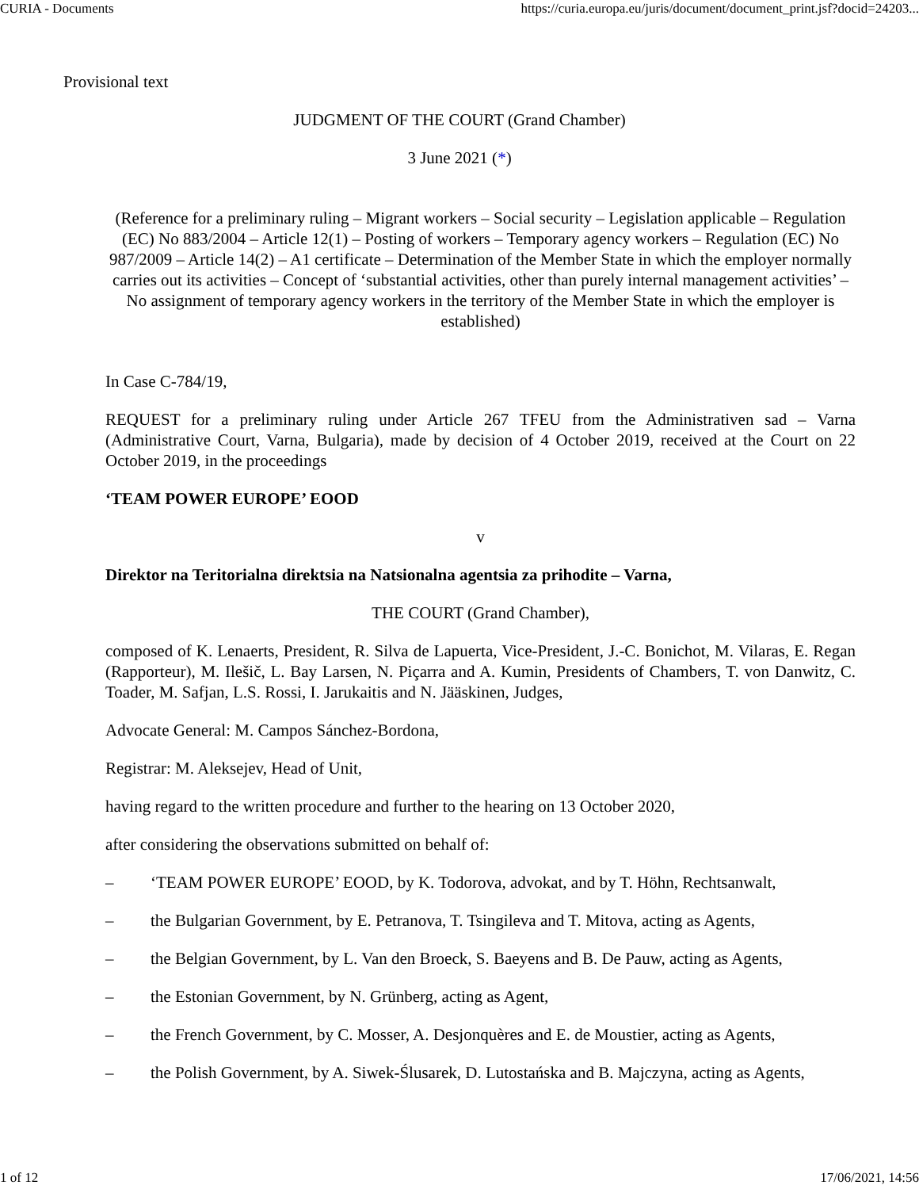CURIA - Documents https://curia.europa.eu/juris/document/document_print.jsf?docid=24203...
Provisional text
JUDGMENT OF THE COURT (Grand Chamber)
3 June 2021 (*)
(Reference for a preliminary ruling – Migrant workers – Social security – Legislation applicable – Regulation (EC) No 883/2004 – Article 12(1) – Posting of workers – Temporary agency workers – Regulation (EC) No 987/2009 – Article 14(2) – A1 certificate – Determination of the Member State in which the employer normally carries out its activities – Concept of ‘substantial activities, other than purely internal management activities’ – No assignment of temporary agency workers in the territory of the Member State in which the employer is established)
In Case C-784/19,
REQUEST for a preliminary ruling under Article 267 TFEU from the Administrativen sad – Varna (Administrative Court, Varna, Bulgaria), made by decision of 4 October 2019, received at the Court on 22 October 2019, in the proceedings
‘TEAM POWER EUROPE’ EOOD
v
Direktor na Teritorialna direktsia na Natsionalna agentsia za prihodite – Varna,
THE COURT (Grand Chamber),
composed of K. Lenaerts, President, R. Silva de Lapuerta, Vice-President, J.-C. Bonichot, M. Vilaras, E. Regan (Rapporteur), M. Ilešič, L. Bay Larsen, N. Piçarra and A. Kumin, Presidents of Chambers, T. von Danwitz, C. Toader, M. Safjan, L.S. Rossi, I. Jarukaitis and N. Jääskinen, Judges,
Advocate General: M. Campos Sánchez-Bordona,
Registrar: M. Aleksejev, Head of Unit,
having regard to the written procedure and further to the hearing on 13 October 2020,
after considering the observations submitted on behalf of:
– ‘TEAM POWER EUROPE’ EOOD, by K. Todorova, advokat, and by T. Höhn, Rechtsanwalt,
– the Bulgarian Government, by E. Petranova, T. Tsingileva and T. Mitova, acting as Agents,
– the Belgian Government, by L. Van den Broeck, S. Baeyens and B. De Pauw, acting as Agents,
– the Estonian Government, by N. Grünberg, acting as Agent,
– the French Government, by C. Mosser, A. Desjonquères and E. de Moustier, acting as Agents,
– the Polish Government, by A. Siwek-Ślusarek, D. Lutostańska and B. Majczyna, acting as Agents,
1 of 12 17/06/2021, 14:56